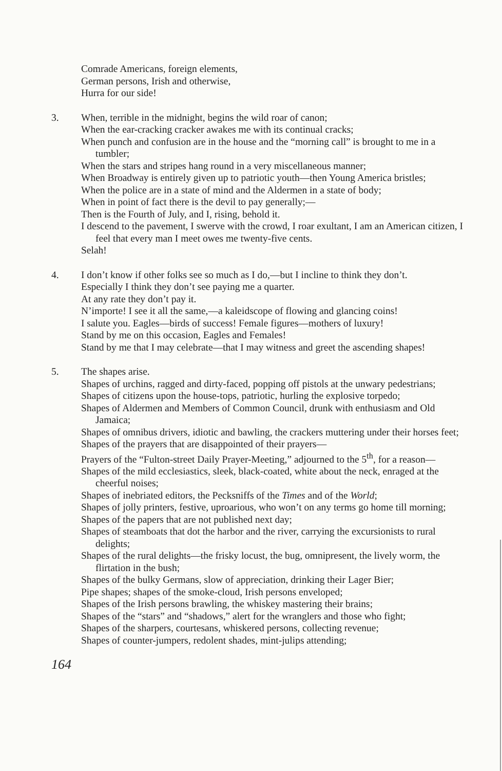Comrade Americans, foreign elements,
German persons, Irish and otherwise,
Hurra for our side!
3. When, terrible in the midnight, begins the wild roar of canon;
When the ear-cracking cracker awakes me with its continual cracks;
When punch and confusion are in the house and the “morning call” is brought to me in a tumbler;
When the stars and stripes hang round in a very miscellaneous manner;
When Broadway is entirely given up to patriotic youth—then Young America bristles;
When the police are in a state of mind and the Aldermen in a state of body;
When in point of fact there is the devil to pay generally;—
Then is the Fourth of July, and I, rising, behold it.
I descend to the pavement, I swerve with the crowd, I roar exultant, I am an American citizen, I feel that every man I meet owes me twenty-five cents.
Selah!
4. I don’t know if other folks see so much as I do,—but I incline to think they don’t.
Especially I think they don’t see paying me a quarter.
At any rate they don’t pay it.
N’importe! I see it all the same,—a kaleidscope of flowing and glancing coins!
I salute you. Eagles—birds of success! Female figures—mothers of luxury!
Stand by me on this occasion, Eagles and Females!
Stand by me that I may celebrate—that I may witness and greet the ascending shapes!
5. The shapes arise.
Shapes of urchins, ragged and dirty-faced, popping off pistols at the unwary pedestrians;
Shapes of citizens upon the house-tops, patriotic, hurling the explosive torpedo;
Shapes of Aldermen and Members of Common Council, drunk with enthusiasm and Old Jamaica;
Shapes of omnibus drivers, idiotic and bawling, the crackers muttering under their horses feet;
Shapes of the prayers that are disappointed of their prayers—
Prayers of the “Fulton-street Daily Prayer-Meeting,” adjourned to the 5<sup>th</sup>, for a reason—
Shapes of the mild ecclesiastics, sleek, black-coated, white about the neck, enraged at the cheerful noises;
Shapes of inebriated editors, the Pecksniffs of the Times and of the World;
Shapes of jolly printers, festive, uproarious, who won’t on any terms go home till morning;
Shapes of the papers that are not published next day;
Shapes of steamboats that dot the harbor and the river, carrying the excursionists to rural delights;
Shapes of the rural delights—the frisky locust, the bug, omnipresent, the lively worm, the flirtation in the bush;
Shapes of the bulky Germans, slow of appreciation, drinking their Lager Bier;
Pipe shapes; shapes of the smoke-cloud, Irish persons enveloped;
Shapes of the Irish persons brawling, the whiskey mastering their brains;
Shapes of the “stars” and “shadows,” alert for the wranglers and those who fight;
Shapes of the sharpers, courtesans, whiskered persons, collecting revenue;
Shapes of counter-jumpers, redolent shades, mint-julips attending;
164